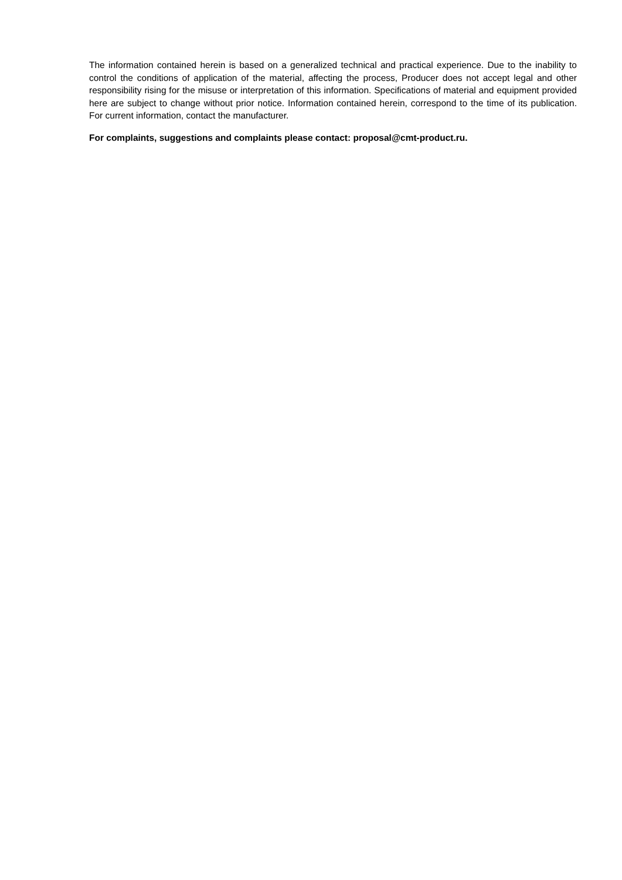The information contained herein is based on a generalized technical and practical experience. Due to the inability to control the conditions of application of the material, affecting the process, Producer does not accept legal and other responsibility rising for the misuse or interpretation of this information. Specifications of material and equipment provided here are subject to change without prior notice. Information contained herein, correspond to the time of its publication. For current information, contact the manufacturer.
For complaints, suggestions and complaints please contact: proposal@cmt-product.ru.